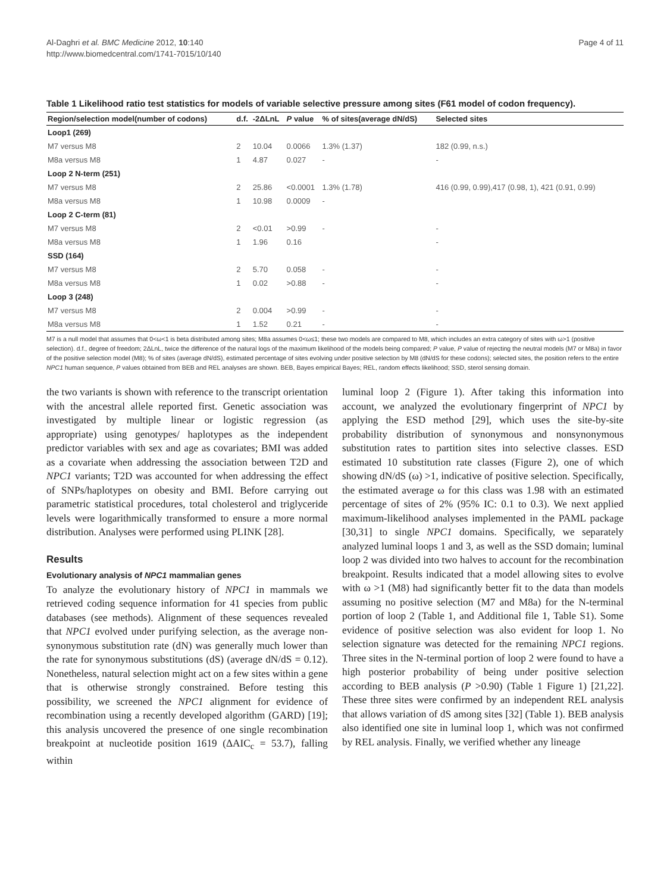Al-Daghri et al. BMC Medicine 2012, 10:140
http://www.biomedcentral.com/1741-7015/10/140
Page 4 of 11
Table 1 Likelihood ratio test statistics for models of variable selective pressure among sites (F61 model of codon frequency).
| Region/selection model(number of codons) | d.f. | -2ΔLnL | P value | % of sites(average dN/dS) | Selected sites |
| --- | --- | --- | --- | --- | --- |
| Loop1 (269) | | | | | |
| M7 versus M8 | 2 | 10.04 | 0.0066 | 1.3% (1.37) | 182 (0.99, n.s.) |
| M8a versus M8 | 1 | 4.87 | 0.027 | - | - |
| Loop 2 N-term (251) | | | | | |
| M7 versus M8 | 2 | 25.86 | <0.0001 | 1.3% (1.78) | 416 (0.99, 0.99),417 (0.98, 1), 421 (0.91, 0.99) |
| M8a versus M8 | 1 | 10.98 | 0.0009 | - | |
| Loop 2 C-term (81) | | | | | |
| M7 versus M8 | 2 | <0.01 | >0.99 | - | - |
| M8a versus M8 | 1 | 1.96 | 0.16 | | - |
| SSD (164) | | | | | |
| M7 versus M8 | 2 | 5.70 | 0.058 | - | - |
| M8a versus M8 | 1 | 0.02 | >0.88 | - | - |
| Loop 3 (248) | | | | | |
| M7 versus M8 | 2 | 0.004 | >0.99 | - | - |
| M8a versus M8 | 1 | 1.52 | 0.21 | - | - |
M7 is a null model that assumes that 0<ω<1 is beta distributed among sites; M8a assumes 0<ω≤1; these two models are compared to M8, which includes an extra category of sites with ω>1 (positive selection). d.f., degree of freedom; 2ΔLnL, twice the difference of the natural logs of the maximum likelihood of the models being compared; P value, P value of rejecting the neutral models (M7 or M8a) in favor of the positive selection model (M8); % of sites (average dN/dS), estimated percentage of sites evolving under positive selection by M8 (dN/dS for these codons); selected sites, the position refers to the entire NPC1 human sequence, P values obtained from BEB and REL analyses are shown. BEB, Bayes empirical Bayes; REL, random effects likelihood; SSD, sterol sensing domain.
the two variants is shown with reference to the transcript orientation with the ancestral allele reported first. Genetic association was investigated by multiple linear or logistic regression (as appropriate) using genotypes/ haplotypes as the independent predictor variables with sex and age as covariates; BMI was added as a covariate when addressing the association between T2D and NPC1 variants; T2D was accounted for when addressing the effect of SNPs/haplotypes on obesity and BMI. Before carrying out parametric statistical procedures, total cholesterol and triglyceride levels were logarithmically transformed to ensure a more normal distribution. Analyses were performed using PLINK [28].
Results
Evolutionary analysis of NPC1 mammalian genes
To analyze the evolutionary history of NPC1 in mammals we retrieved coding sequence information for 41 species from public databases (see methods). Alignment of these sequences revealed that NPC1 evolved under purifying selection, as the average non-synonymous substitution rate (dN) was generally much lower than the rate for synonymous substitutions (dS) (average dN/dS = 0.12). Nonetheless, natural selection might act on a few sites within a gene that is otherwise strongly constrained. Before testing this possibility, we screened the NPC1 alignment for evidence of recombination using a recently developed algorithm (GARD) [19]; this analysis uncovered the presence of one single recombination breakpoint at nucleotide position 1619 (ΔAIC<sub>c</sub> = 53.7), falling within
luminal loop 2 (Figure 1). After taking this information into account, we analyzed the evolutionary fingerprint of NPC1 by applying the ESD method [29], which uses the site-by-site probability distribution of synonymous and nonsynonymous substitution rates to partition sites into selective classes. ESD estimated 10 substitution rate classes (Figure 2), one of which showing dN/dS (ω) >1, indicative of positive selection. Specifically, the estimated average ω for this class was 1.98 with an estimated percentage of sites of 2% (95% IC: 0.1 to 0.3). We next applied maximum-likelihood analyses implemented in the PAML package [30,31] to single NPC1 domains. Specifically, we separately analyzed luminal loops 1 and 3, as well as the SSD domain; luminal loop 2 was divided into two halves to account for the recombination breakpoint. Results indicated that a model allowing sites to evolve with ω >1 (M8) had significantly better fit to the data than models assuming no positive selection (M7 and M8a) for the N-terminal portion of loop 2 (Table 1, and Additional file 1, Table S1). Some evidence of positive selection was also evident for loop 1. No selection signature was detected for the remaining NPC1 regions. Three sites in the N-terminal portion of loop 2 were found to have a high posterior probability of being under positive selection according to BEB analysis (P >0.90) (Table 1 Figure 1) [21,22]. These three sites were confirmed by an independent REL analysis that allows variation of dS among sites [32] (Table 1). BEB analysis also identified one site in luminal loop 1, which was not confirmed by REL analysis. Finally, we verified whether any lineage